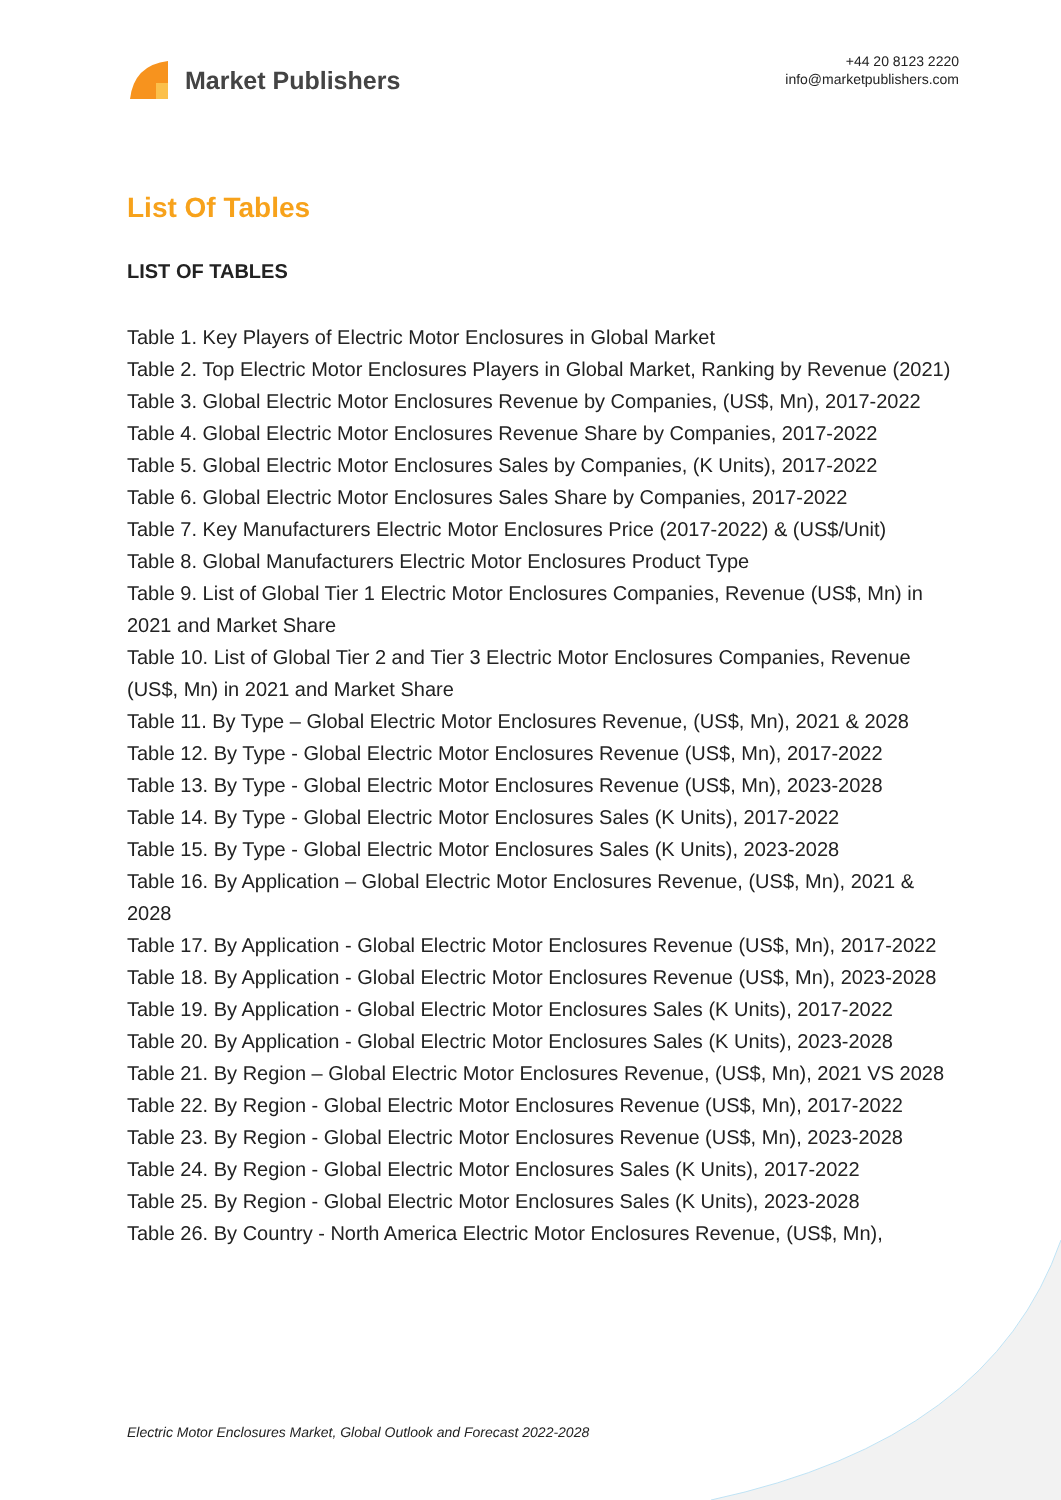Market Publishers
+44 20 8123 2220
info@marketpublishers.com
List Of Tables
LIST OF TABLES
Table 1. Key Players of Electric Motor Enclosures in Global Market
Table 2. Top Electric Motor Enclosures Players in Global Market, Ranking by Revenue (2021)
Table 3. Global Electric Motor Enclosures Revenue by Companies, (US$, Mn), 2017-2022
Table 4. Global Electric Motor Enclosures Revenue Share by Companies, 2017-2022
Table 5. Global Electric Motor Enclosures Sales by Companies, (K Units), 2017-2022
Table 6. Global Electric Motor Enclosures Sales Share by Companies, 2017-2022
Table 7. Key Manufacturers Electric Motor Enclosures Price (2017-2022) & (US$/Unit)
Table 8. Global Manufacturers Electric Motor Enclosures Product Type
Table 9. List of Global Tier 1 Electric Motor Enclosures Companies, Revenue (US$, Mn) in 2021 and Market Share
Table 10. List of Global Tier 2 and Tier 3 Electric Motor Enclosures Companies, Revenue (US$, Mn) in 2021 and Market Share
Table 11. By Type – Global Electric Motor Enclosures Revenue, (US$, Mn), 2021 & 2028
Table 12. By Type - Global Electric Motor Enclosures Revenue (US$, Mn), 2017-2022
Table 13. By Type - Global Electric Motor Enclosures Revenue (US$, Mn), 2023-2028
Table 14. By Type - Global Electric Motor Enclosures Sales (K Units), 2017-2022
Table 15. By Type - Global Electric Motor Enclosures Sales (K Units), 2023-2028
Table 16. By Application – Global Electric Motor Enclosures Revenue, (US$, Mn), 2021 & 2028
Table 17. By Application - Global Electric Motor Enclosures Revenue (US$, Mn), 2017-2022
Table 18. By Application - Global Electric Motor Enclosures Revenue (US$, Mn), 2023-2028
Table 19. By Application - Global Electric Motor Enclosures Sales (K Units), 2017-2022
Table 20. By Application - Global Electric Motor Enclosures Sales (K Units), 2023-2028
Table 21. By Region – Global Electric Motor Enclosures Revenue, (US$, Mn), 2021 VS 2028
Table 22. By Region - Global Electric Motor Enclosures Revenue (US$, Mn), 2017-2022
Table 23. By Region - Global Electric Motor Enclosures Revenue (US$, Mn), 2023-2028
Table 24. By Region - Global Electric Motor Enclosures Sales (K Units), 2017-2022
Table 25. By Region - Global Electric Motor Enclosures Sales (K Units), 2023-2028
Table 26. By Country - North America Electric Motor Enclosures Revenue, (US$, Mn),
Electric Motor Enclosures Market, Global Outlook and Forecast 2022-2028